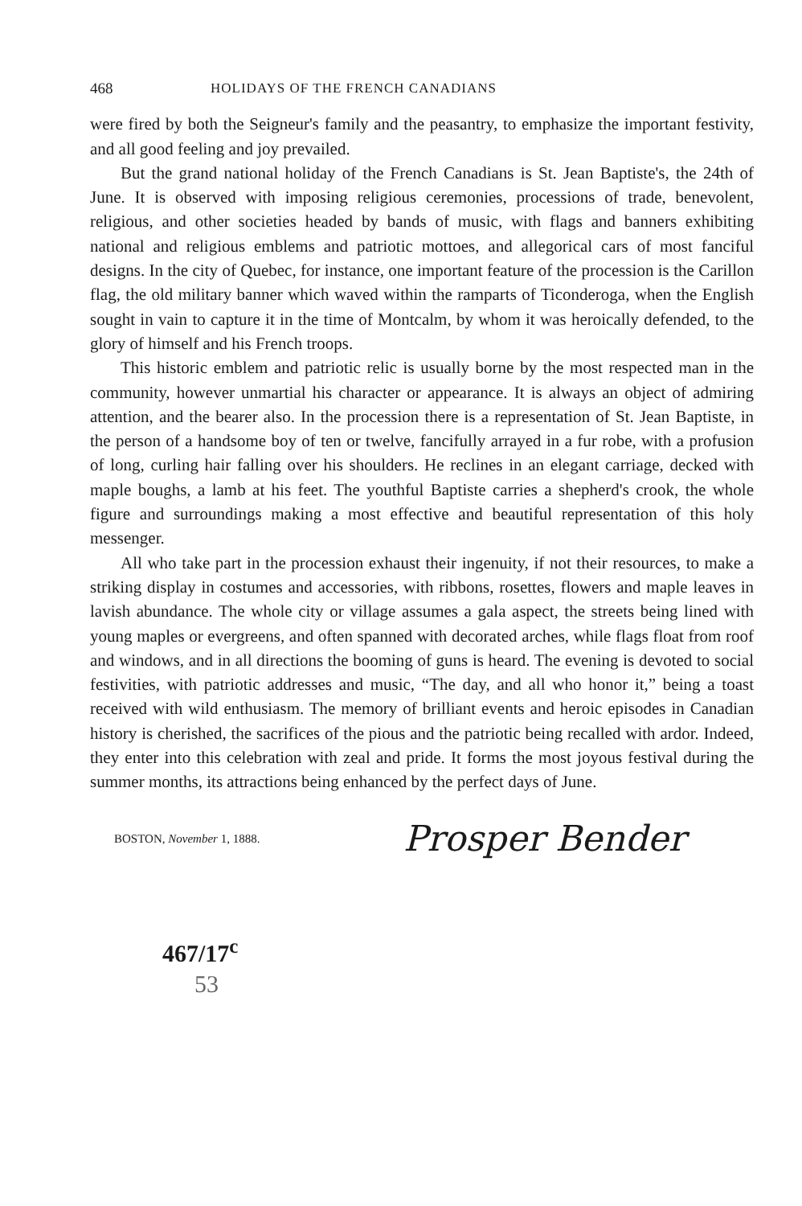468 HOLIDAYS OF THE FRENCH CANADIANS
were fired by both the Seigneur's family and the peasantry, to emphasize the important festivity, and all good feeling and joy prevailed.
But the grand national holiday of the French Canadians is St. Jean Baptiste's, the 24th of June. It is observed with imposing religious ceremonies, processions of trade, benevolent, religious, and other societies headed by bands of music, with flags and banners exhibiting national and religious emblems and patriotic mottoes, and allegorical cars of most fanciful designs. In the city of Quebec, for instance, one important feature of the procession is the Carillon flag, the old military banner which waved within the ramparts of Ticonderoga, when the English sought in vain to capture it in the time of Montcalm, by whom it was heroically defended, to the glory of himself and his French troops.
This historic emblem and patriotic relic is usually borne by the most respected man in the community, however unmartial his character or appearance. It is always an object of admiring attention, and the bearer also. In the procession there is a representation of St. Jean Baptiste, in the person of a handsome boy of ten or twelve, fancifully arrayed in a fur robe, with a profusion of long, curling hair falling over his shoulders. He reclines in an elegant carriage, decked with maple boughs, a lamb at his feet. The youthful Baptiste carries a shepherd's crook, the whole figure and surroundings making a most effective and beautiful representation of this holy messenger.
All who take part in the procession exhaust their ingenuity, if not their resources, to make a striking display in costumes and accessories, with ribbons, rosettes, flowers and maple leaves in lavish abundance. The whole city or village assumes a gala aspect, the streets being lined with young maples or evergreens, and often spanned with decorated arches, while flags float from roof and windows, and in all directions the booming of guns is heard. The evening is devoted to social festivities, with patriotic addresses and music, “The day, and all who honor it,” being a toast received with wild enthusiasm. The memory of brilliant events and heroic episodes in Canadian history is cherished, the sacrifices of the pious and the patriotic being recalled with ardor. Indeed, they enter into this celebration with zeal and pride. It forms the most joyous festival during the summer months, its attractions being enhanced by the perfect days of June.
BOSTON, November 1, 1888. Prosper Bender
467/17<sup>c</sup>
53